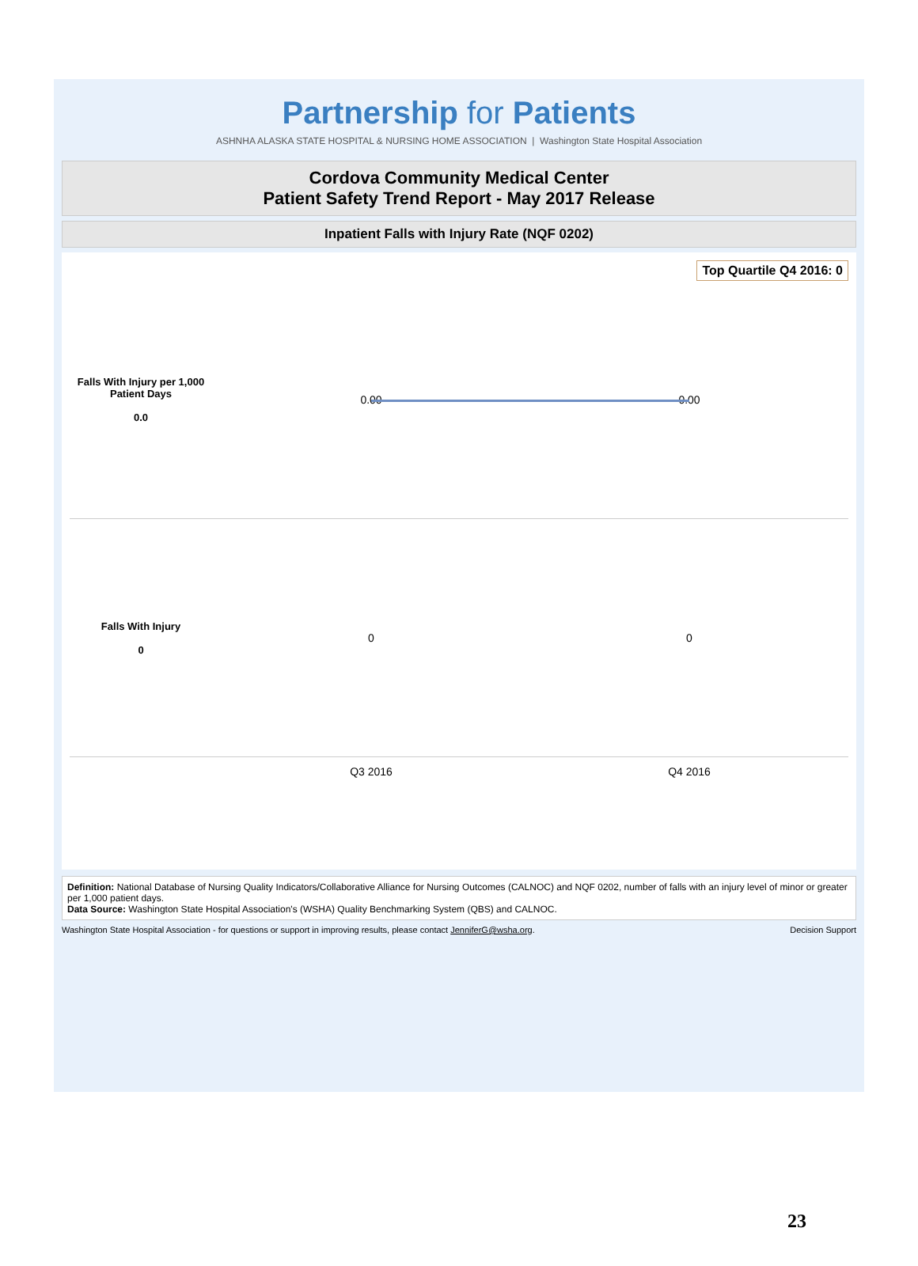Partnership for Patients
ASHNHA ALASKA STATE HOSPITAL & NURSING HOME ASSOCIATION | Washington State Hospital Association
Cordova Community Medical Center
Patient Safety Trend Report - May 2017 Release
Inpatient Falls with Injury Rate (NQF 0202)
Top Quartile Q4 2016: 0
Falls With Injury per 1,000 Patient Days
0.0
0.00 0.00
Falls With Injury
0
0 0
Q3 2016 Q4 2016
Definition: National Database of Nursing Quality Indicators/Collaborative Alliance for Nursing Outcomes (CALNOC) and NQF 0202, number of falls with an injury level of minor or greater per 1,000 patient days.
Data Source: Washington State Hospital Association's (WSHA) Quality Benchmarking System (QBS) and CALNOC.
Washington State Hospital Association - for questions or support in improving results, please contact JenniferG@wsha.org. Decision Support
23